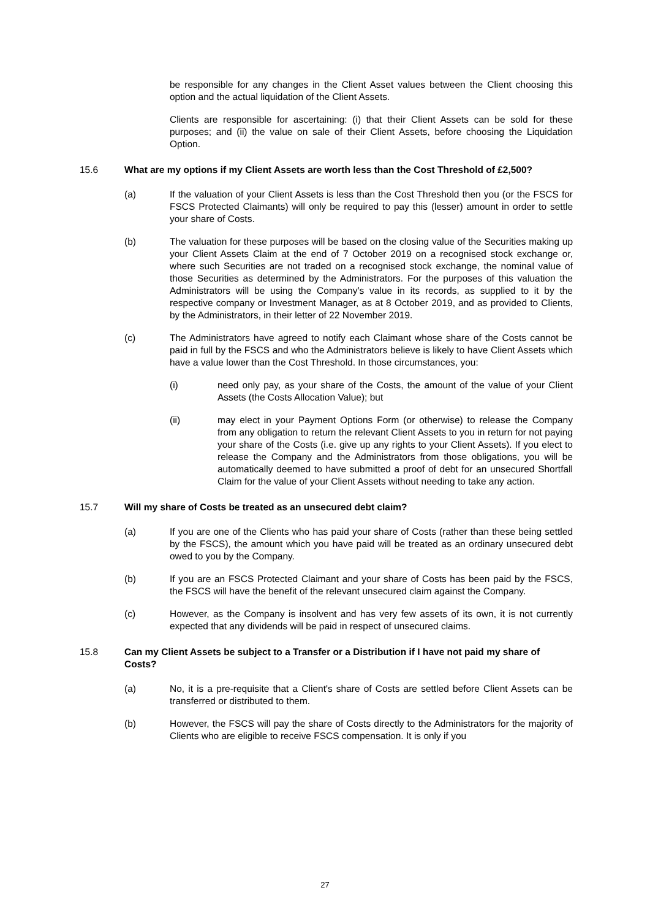be responsible for any changes in the Client Asset values between the Client choosing this option and the actual liquidation of the Client Assets.
Clients are responsible for ascertaining: (i) that their Client Assets can be sold for these purposes; and (ii) the value on sale of their Client Assets, before choosing the Liquidation Option.
15.6 What are my options if my Client Assets are worth less than the Cost Threshold of £2,500?
(a) If the valuation of your Client Assets is less than the Cost Threshold then you (or the FSCS for FSCS Protected Claimants) will only be required to pay this (lesser) amount in order to settle your share of Costs.
(b) The valuation for these purposes will be based on the closing value of the Securities making up your Client Assets Claim at the end of 7 October 2019 on a recognised stock exchange or, where such Securities are not traded on a recognised stock exchange, the nominal value of those Securities as determined by the Administrators. For the purposes of this valuation the Administrators will be using the Company’s value in its records, as supplied to it by the respective company or Investment Manager, as at 8 October 2019, and as provided to Clients, by the Administrators, in their letter of 22 November 2019.
(c) The Administrators have agreed to notify each Claimant whose share of the Costs cannot be paid in full by the FSCS and who the Administrators believe is likely to have Client Assets which have a value lower than the Cost Threshold. In those circumstances, you:
(i) need only pay, as your share of the Costs, the amount of the value of your Client Assets (the Costs Allocation Value); but
(ii) may elect in your Payment Options Form (or otherwise) to release the Company from any obligation to return the relevant Client Assets to you in return for not paying your share of the Costs (i.e. give up any rights to your Client Assets). If you elect to release the Company and the Administrators from those obligations, you will be automatically deemed to have submitted a proof of debt for an unsecured Shortfall Claim for the value of your Client Assets without needing to take any action.
15.7 Will my share of Costs be treated as an unsecured debt claim?
(a) If you are one of the Clients who has paid your share of Costs (rather than these being settled by the FSCS), the amount which you have paid will be treated as an ordinary unsecured debt owed to you by the Company.
(b) If you are an FSCS Protected Claimant and your share of Costs has been paid by the FSCS, the FSCS will have the benefit of the relevant unsecured claim against the Company.
(c) However, as the Company is insolvent and has very few assets of its own, it is not currently expected that any dividends will be paid in respect of unsecured claims.
15.8 Can my Client Assets be subject to a Transfer or a Distribution if I have not paid my share of Costs?
(a) No, it is a pre-requisite that a Client's share of Costs are settled before Client Assets can be transferred or distributed to them.
(b) However, the FSCS will pay the share of Costs directly to the Administrators for the majority of Clients who are eligible to receive FSCS compensation. It is only if you
27